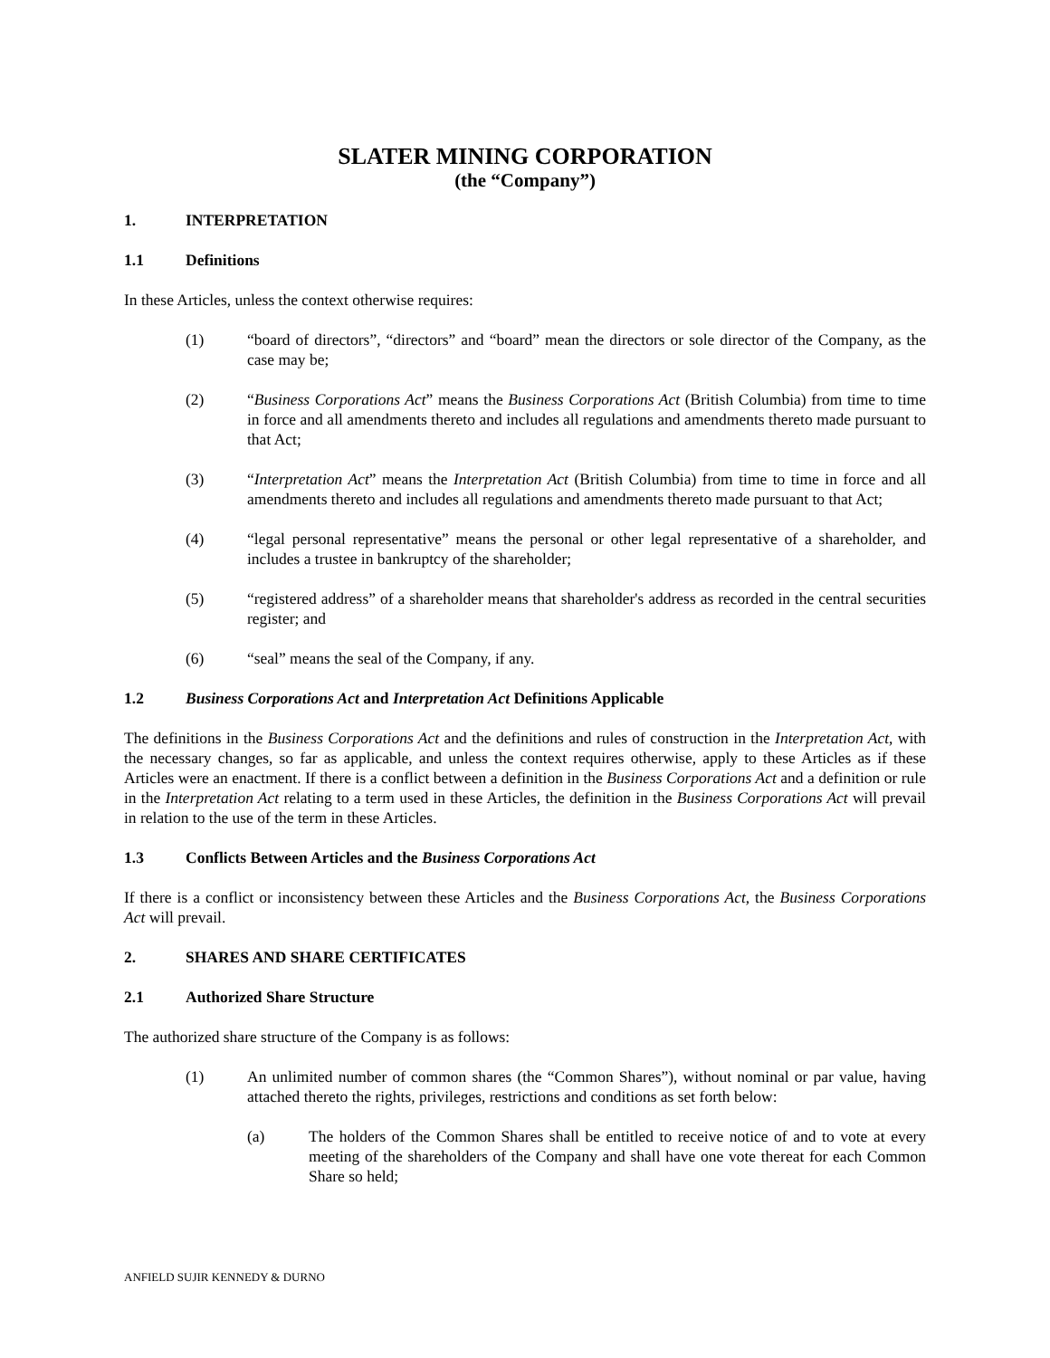SLATER MINING CORPORATION
(the “Company”)
1. INTERPRETATION
1.1 Definitions
In these Articles, unless the context otherwise requires:
(1) “board of directors”, “directors” and “board” mean the directors or sole director of the Company, as the case may be;
(2) “Business Corporations Act” means the Business Corporations Act (British Columbia) from time to time in force and all amendments thereto and includes all regulations and amendments thereto made pursuant to that Act;
(3) “Interpretation Act” means the Interpretation Act (British Columbia) from time to time in force and all amendments thereto and includes all regulations and amendments thereto made pursuant to that Act;
(4) “legal personal representative” means the personal or other legal representative of a shareholder, and includes a trustee in bankruptcy of the shareholder;
(5) “registered address” of a shareholder means that shareholder's address as recorded in the central securities register; and
(6) “seal” means the seal of the Company, if any.
1.2 Business Corporations Act and Interpretation Act Definitions Applicable
The definitions in the Business Corporations Act and the definitions and rules of construction in the Interpretation Act, with the necessary changes, so far as applicable, and unless the context requires otherwise, apply to these Articles as if these Articles were an enactment. If there is a conflict between a definition in the Business Corporations Act and a definition or rule in the Interpretation Act relating to a term used in these Articles, the definition in the Business Corporations Act will prevail in relation to the use of the term in these Articles.
1.3 Conflicts Between Articles and the Business Corporations Act
If there is a conflict or inconsistency between these Articles and the Business Corporations Act, the Business Corporations Act will prevail.
2. SHARES AND SHARE CERTIFICATES
2.1 Authorized Share Structure
The authorized share structure of the Company is as follows:
(1) An unlimited number of common shares (the “Common Shares”), without nominal or par value, having attached thereto the rights, privileges, restrictions and conditions as set forth below:
(a) The holders of the Common Shares shall be entitled to receive notice of and to vote at every meeting of the shareholders of the Company and shall have one vote thereat for each Common Share so held;
ANFIELD SUJIR KENNEDY & DURNO